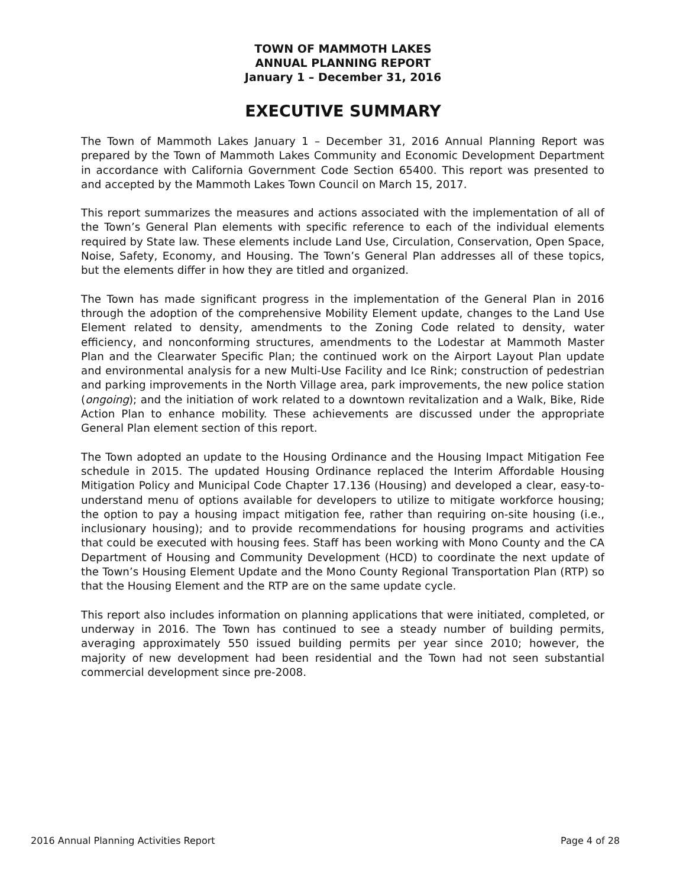TOWN OF MAMMOTH LAKES
ANNUAL PLANNING REPORT
January 1 – December 31, 2016
EXECUTIVE SUMMARY
The Town of Mammoth Lakes January 1 – December 31, 2016 Annual Planning Report was prepared by the Town of Mammoth Lakes Community and Economic Development Department in accordance with California Government Code Section 65400. This report was presented to and accepted by the Mammoth Lakes Town Council on March 15, 2017.
This report summarizes the measures and actions associated with the implementation of all of the Town’s General Plan elements with specific reference to each of the individual elements required by State law. These elements include Land Use, Circulation, Conservation, Open Space, Noise, Safety, Economy, and Housing. The Town’s General Plan addresses all of these topics, but the elements differ in how they are titled and organized.
The Town has made significant progress in the implementation of the General Plan in 2016 through the adoption of the comprehensive Mobility Element update, changes to the Land Use Element related to density, amendments to the Zoning Code related to density, water efficiency, and nonconforming structures, amendments to the Lodestar at Mammoth Master Plan and the Clearwater Specific Plan; the continued work on the Airport Layout Plan update and environmental analysis for a new Multi-Use Facility and Ice Rink; construction of pedestrian and parking improvements in the North Village area, park improvements, the new police station (ongoing); and the initiation of work related to a downtown revitalization and a Walk, Bike, Ride Action Plan to enhance mobility. These achievements are discussed under the appropriate General Plan element section of this report.
The Town adopted an update to the Housing Ordinance and the Housing Impact Mitigation Fee schedule in 2015. The updated Housing Ordinance replaced the Interim Affordable Housing Mitigation Policy and Municipal Code Chapter 17.136 (Housing) and developed a clear, easy-to-understand menu of options available for developers to utilize to mitigate workforce housing; the option to pay a housing impact mitigation fee, rather than requiring on-site housing (i.e., inclusionary housing); and to provide recommendations for housing programs and activities that could be executed with housing fees. Staff has been working with Mono County and the CA Department of Housing and Community Development (HCD) to coordinate the next update of the Town’s Housing Element Update and the Mono County Regional Transportation Plan (RTP) so that the Housing Element and the RTP are on the same update cycle.
This report also includes information on planning applications that were initiated, completed, or underway in 2016. The Town has continued to see a steady number of building permits, averaging approximately 550 issued building permits per year since 2010; however, the majority of new development had been residential and the Town had not seen substantial commercial development since pre-2008.
2016 Annual Planning Activities Report Page 4 of 28